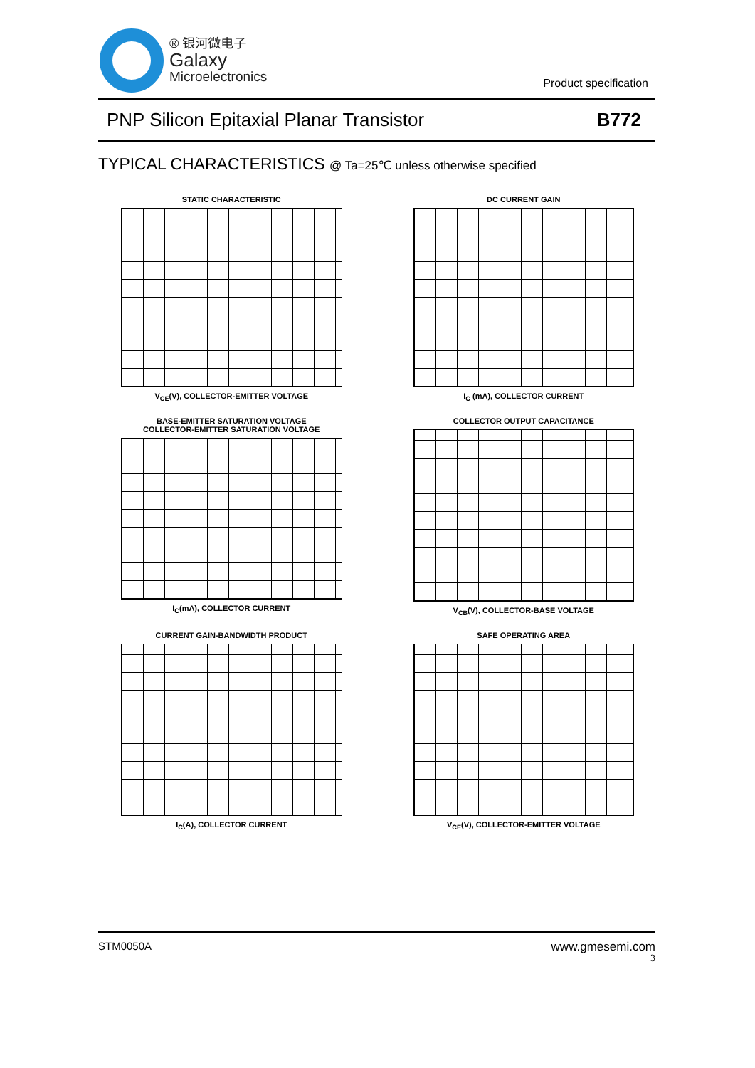® 银河微电子
Galaxy
Microelectronics
Product specification
PNP Silicon Epitaxial Planar Transistor B772
TYPICAL CHARACTERISTICS @ Ta=25℃ unless otherwise specified
STATIC CHARACTERISTIC
V<sub>CE</sub>(V), COLLECTOR-EMITTER VOLTAGE
DC CURRENT GAIN
I<sub>C</sub> (mA), COLLECTOR CURRENT
BASE-EMITTER SATURATION VOLTAGE
COLLECTOR-EMITTER SATURATION VOLTAGE
I<sub>C</sub>(mA), COLLECTOR CURRENT
COLLECTOR OUTPUT CAPACITANCE
V<sub>CB</sub>(V), COLLECTOR-BASE VOLTAGE
CURRENT GAIN-BANDWIDTH PRODUCT
I<sub>C</sub>(A), COLLECTOR CURRENT
SAFE OPERATING AREA
V<sub>CE</sub>(V), COLLECTOR-EMITTER VOLTAGE
STM0050A www.gmesemi.com
3